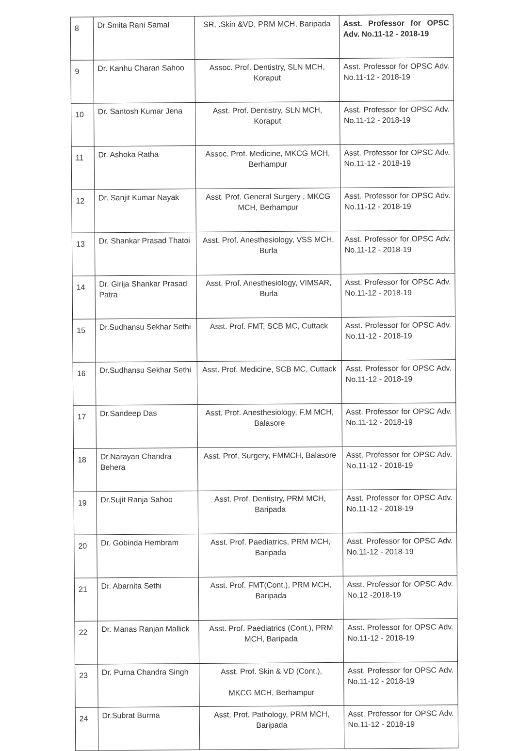| 8 | Dr.Smita Rani Samal | SR, .Skin &VD, PRM MCH, Baripada | Asst. Professor for OPSC Adv. No.11-12 - 2018-19 |
| 9 | Dr. Kanhu Charan Sahoo | Assoc. Prof. Dentistry, SLN MCH, Koraput | Asst. Professor for OPSC Adv. No.11-12 - 2018-19 |
| 10 | Dr. Santosh Kumar Jena | Asst. Prof. Dentistry, SLN MCH, Koraput | Asst. Professor for OPSC Adv. No.11-12 - 2018-19 |
| 11 | Dr. Ashoka Ratha | Assoc. Prof. Medicine, MKCG MCH, Berhampur | Asst. Professor for OPSC Adv. No.11-12 - 2018-19 |
| 12 | Dr. Sanjit Kumar Nayak | Asst. Prof. General Surgery , MKCG MCH, Berhampur | Asst. Professor for OPSC Adv. No.11-12 - 2018-19 |
| 13 | Dr. Shankar Prasad Thatoi | Asst. Prof. Anesthesiology, VSS MCH, Burla | Asst. Professor for OPSC Adv. No.11-12 - 2018-19 |
| 14 | Dr. Girija Shankar Prasad Patra | Asst. Prof. Anesthesiology, VIMSAR, Burla | Asst. Professor for OPSC Adv. No.11-12 - 2018-19 |
| 15 | Dr.Sudhansu Sekhar Sethi | Asst. Prof. FMT, SCB MC, Cuttack | Asst. Professor for OPSC Adv. No.11-12 - 2018-19 |
| 16 | Dr.Sudhansu Sekhar Sethi | Asst. Prof. Medicine, SCB MC, Cuttack | Asst. Professor for OPSC Adv. No.11-12 - 2018-19 |
| 17 | Dr.Sandeep Das | Asst. Prof. Anesthesiology, F.M MCH, Balasore | Asst. Professor for OPSC Adv. No.11-12 - 2018-19 |
| 18 | Dr.Narayan Chandra Behera | Asst. Prof. Surgery, FMMCH, Balasore | Asst. Professor for OPSC Adv. No.11-12 - 2018-19 |
| 19 | Dr.Sujit Ranja Sahoo | Asst. Prof. Dentistry, PRM MCH, Baripada | Asst. Professor for OPSC Adv. No.11-12 - 2018-19 |
| 20 | Dr. Gobinda Hembram | Asst. Prof. Paediatrics, PRM MCH, Baripada | Asst. Professor for OPSC Adv. No.11-12 - 2018-19 |
| 21 | Dr. Abarnita Sethi | Asst. Prof. FMT(Cont.), PRM MCH, Baripada | Asst. Professor for OPSC Adv. No.12 -2018-19 |
| 22 | Dr. Manas Ranjan Mallick | Asst. Prof. Paediatrics (Cont.), PRM MCH, Baripada | Asst. Professor for OPSC Adv. No.11-12 - 2018-19 |
| 23 | Dr. Purna Chandra Singh | Asst. Prof. Skin & VD (Cont.), MKCG MCH, Berhampur | Asst. Professor for OPSC Adv. No.11-12 - 2018-19 |
| 24 | Dr.Subrat Burma | Asst. Prof. Pathology, PRM MCH, Baripada | Asst. Professor for OPSC Adv. No.11-12 - 2018-19 |